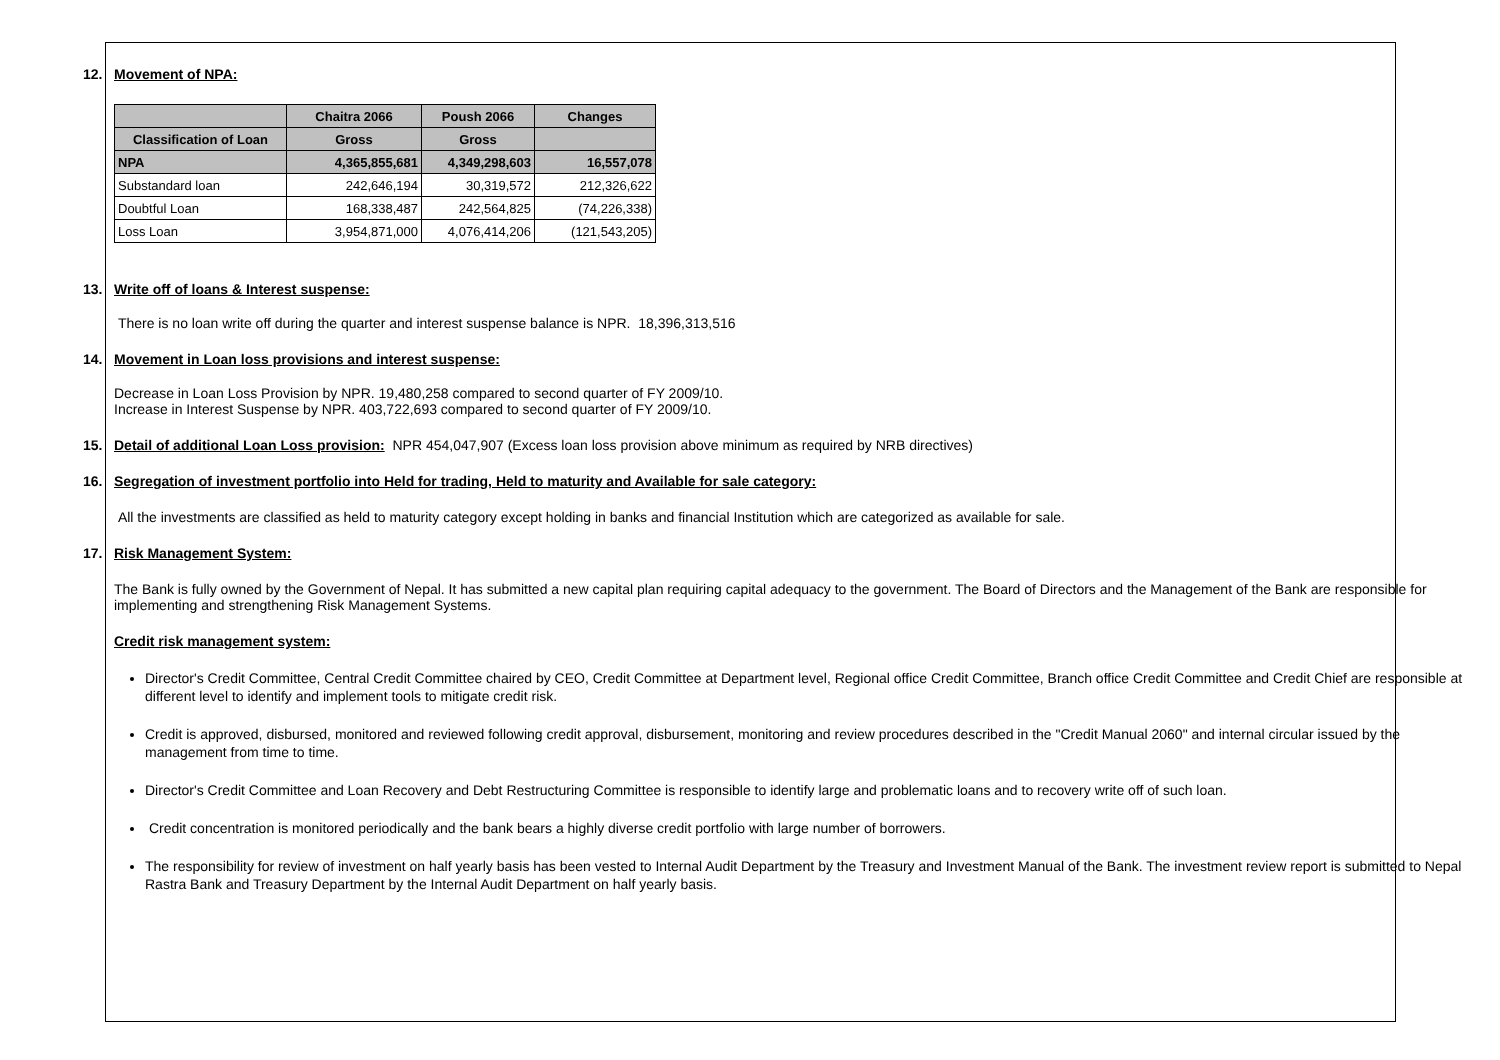12. Movement of NPA:
| | Chaitra 2066 | Poush 2066 | Changes |
| --- | --- | --- | --- |
| Classification of Loan | Gross | Gross | |
| NPA | 4,365,855,681 | 4,349,298,603 | 16,557,078 |
| Substandard loan | 242,646,194 | 30,319,572 | 212,326,622 |
| Doubtful Loan | 168,338,487 | 242,564,825 | (74,226,338) |
| Loss Loan | 3,954,871,000 | 4,076,414,206 | (121,543,205) |
13. Write off of loans & Interest suspense:
There is no loan write off during the quarter and interest suspense balance is NPR. 18,396,313,516
14. Movement in Loan loss provisions and interest suspense:
Decrease in Loan Loss Provision by NPR. 19,480,258 compared to second quarter of FY 2009/10.
Increase in Interest Suspense by NPR. 403,722,693 compared to second quarter of FY 2009/10.
15. Detail of additional Loan Loss provision: NPR 454,047,907 (Excess loan loss provision above minimum as required by NRB directives)
16. Segregation of investment portfolio into Held for trading, Held to maturity and Available for sale category:
All the investments are classified as held to maturity category except holding in banks and financial Institution which are categorized as available for sale.
17. Risk Management System:
The Bank is fully owned by the Government of Nepal. It has submitted a new capital plan requiring capital adequacy to the government. The Board of Directors and the Management of the Bank are responsible for implementing and strengthening Risk Management Systems.
Credit risk management system:
Director's Credit Committee, Central Credit Committee chaired by CEO, Credit Committee at Department level, Regional office Credit Committee, Branch office Credit Committee and Credit Chief are responsible at different level to identify and implement tools to mitigate credit risk.
Credit is approved, disbursed, monitored and reviewed following credit approval, disbursement, monitoring and review procedures described in the "Credit Manual 2060" and internal circular issued by the management from time to time.
Director's Credit Committee and Loan Recovery and Debt Restructuring Committee is responsible to identify large and problematic loans and to recovery write off of such loan.
Credit concentration is monitored periodically and the bank bears a highly diverse credit portfolio with large number of borrowers.
The responsibility for review of investment on half yearly basis has been vested to Internal Audit Department by the Treasury and Investment Manual of the Bank. The investment review report is submitted to Nepal Rastra Bank and Treasury Department by the Internal Audit Department on half yearly basis.